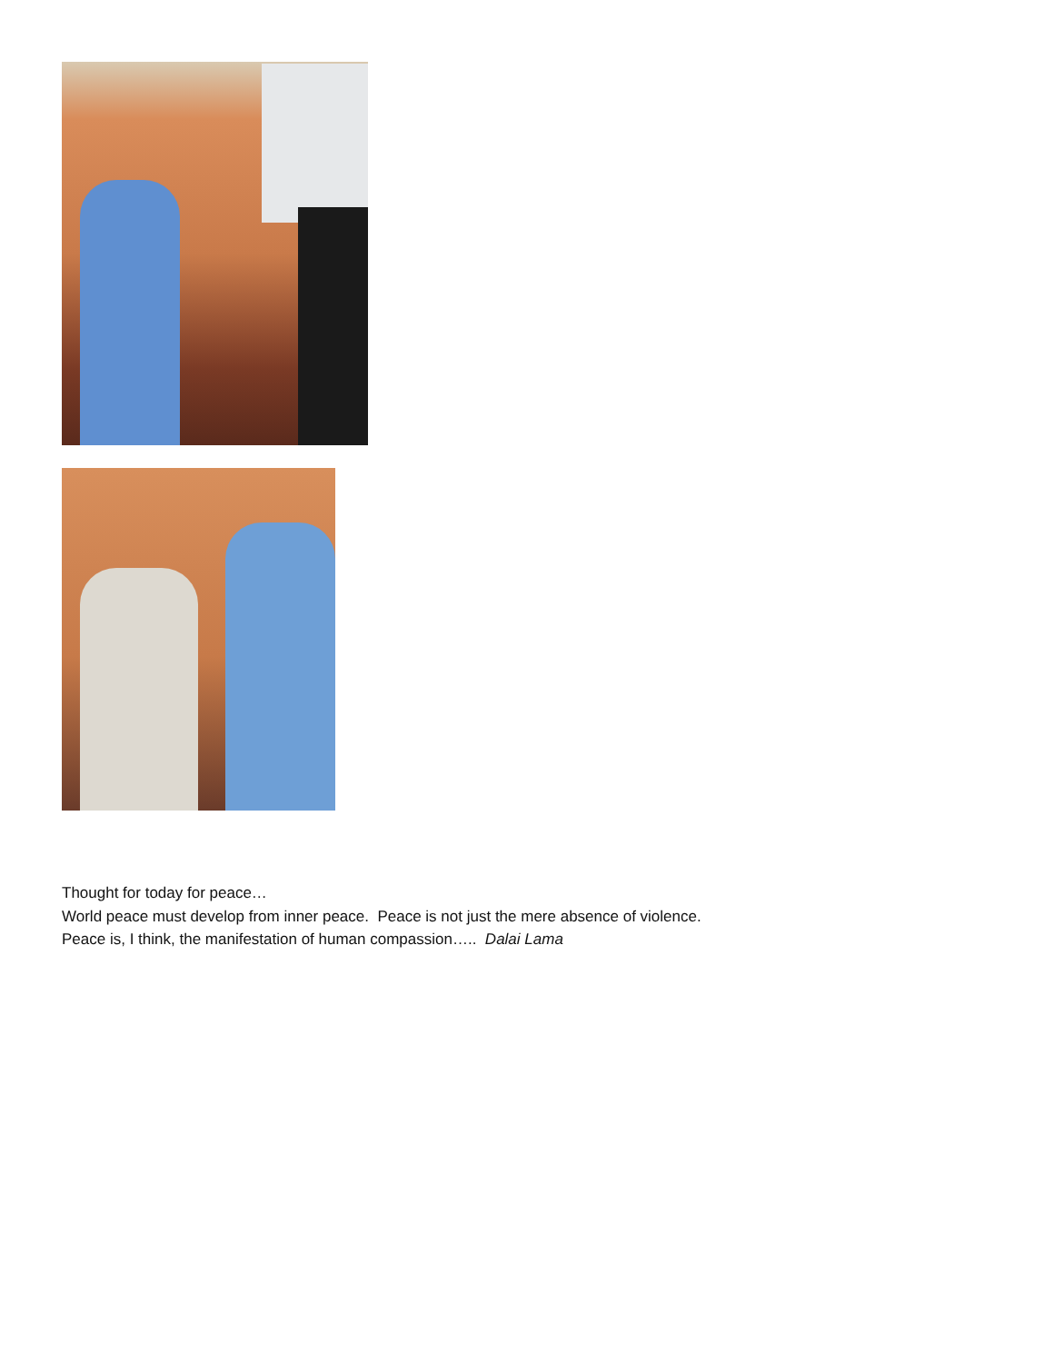Thought for today for peace…
World peace must develop from inner peace. Peace is not just the mere absence of violence.
Peace is, I think, the manifestation of human compassion….. Dalai Lama